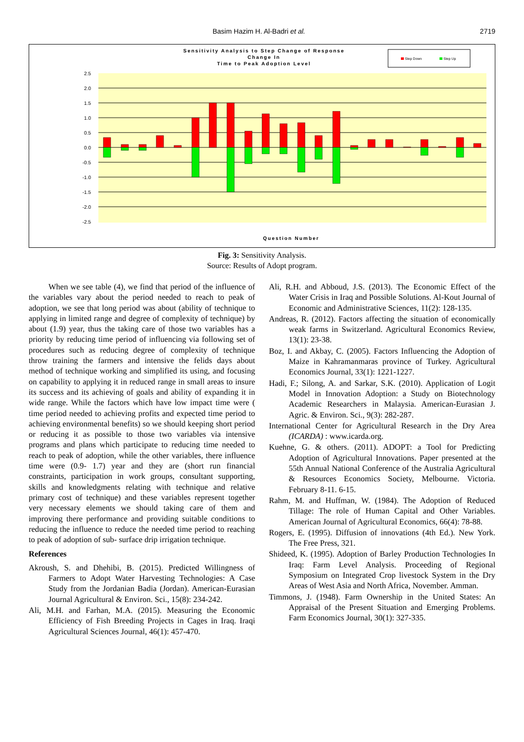Basim Hazim H. Al-Badri et al. 2719
Sensitivity Analysis to Step Change of Response
Change In
Time to Peak Adoption Level
Step Down
Step Up
2.5
2.0
1.5
1.0
0.5
0.0
-0.5
-1.0
-1.5
-2.0
-2.5
Question Number
Fig. 3: Sensitivity Analysis.
Source: Results of Adopt program.
When we see table (4), we find that period of the influence of the variables vary about the period needed to reach to peak of adoption, we see that long period was about (ability of technique to applying in limited range and degree of complexity of technique) by about (1.9) year, thus the taking care of those two variables has a priority by reducing time period of influencing via following set of procedures such as reducing degree of complexity of technique throw training the farmers and intensive the felids days about method of technique working and simplified its using, and focusing on capability to applying it in reduced range in small areas to insure its success and its achieving of goals and ability of expanding it in wide range. While the factors which have low impact time were ( time period needed to achieving profits and expected time period to achieving environmental benefits) so we should keeping short period or reducing it as possible to those two variables via intensive programs and plans which participate to reducing time needed to reach to peak of adoption, while the other variables, there influence time were (0.9- 1.7) year and they are (short run financial constraints, participation in work groups, consultant supporting, skills and knowledgments relating with technique and relative primary cost of technique) and these variables represent together very necessary elements we should taking care of them and improving there performance and providing suitable conditions to reducing the influence to reduce the needed time period to reaching to peak of adoption of sub- surface drip irrigation technique.
References
Akroush, S. and Dhehibi, B. (2015). Predicted Willingness of Farmers to Adopt Water Harvesting Technologies: A Case Study from the Jordanian Badia (Jordan). American-Eurasian Journal Agricultural & Environ. Sci., 15(8): 234-242.
Ali, M.H. and Farhan, M.A. (2015). Measuring the Economic Efficiency of Fish Breeding Projects in Cages in Iraq. Iraqi Agricultural Sciences Journal, 46(1): 457-470.
Ali, R.H. and Abboud, J.S. (2013). The Economic Effect of the Water Crisis in Iraq and Possible Solutions. Al-Kout Journal of Economic and Administrative Sciences, 11(2): 128-135.
Andreas, R. (2012). Factors affecting the situation of economically weak farms in Switzerland. Agricultural Economics Review, 13(1): 23-38.
Boz, I. and Akbay, C. (2005). Factors Influencing the Adoption of Maize in Kahramanmaras province of Turkey. Agricultural Economics Journal, 33(1): 1221-1227.
Hadi, F.; Silong, A. and Sarkar, S.K. (2010). Application of Logit Model in Innovation Adoption: a Study on Biotechnology Academic Researchers in Malaysia. American-Eurasian J. Agric. & Environ. Sci., 9(3): 282-287.
International Center for Agricultural Research in the Dry Area (ICARDA) : www.icarda.org.
Kuehne, G. & others. (2011). ADOPT: a Tool for Predicting Adoption of Agricultural Innovations. Paper presented at the 55th Annual National Conference of the Australia Agricultural & Resources Economics Society, Melbourne. Victoria. February 8-11. 6-15.
Rahm, M. and Huffman, W. (1984). The Adoption of Reduced Tillage: The role of Human Capital and Other Variables. American Journal of Agricultural Economics, 66(4): 78-88.
Rogers, E. (1995). Diffusion of innovations (4th Ed.). New York. The Free Press, 321.
Shideed, K. (1995). Adoption of Barley Production Technologies In Iraq: Farm Level Analysis. Proceeding of Regional Symposium on Integrated Crop livestock System in the Dry Areas of West Asia and North Africa, November. Amman.
Timmons, J. (1948). Farm Ownership in the United States: An Appraisal of the Present Situation and Emerging Problems. Farm Economics Journal, 30(1): 327-335.